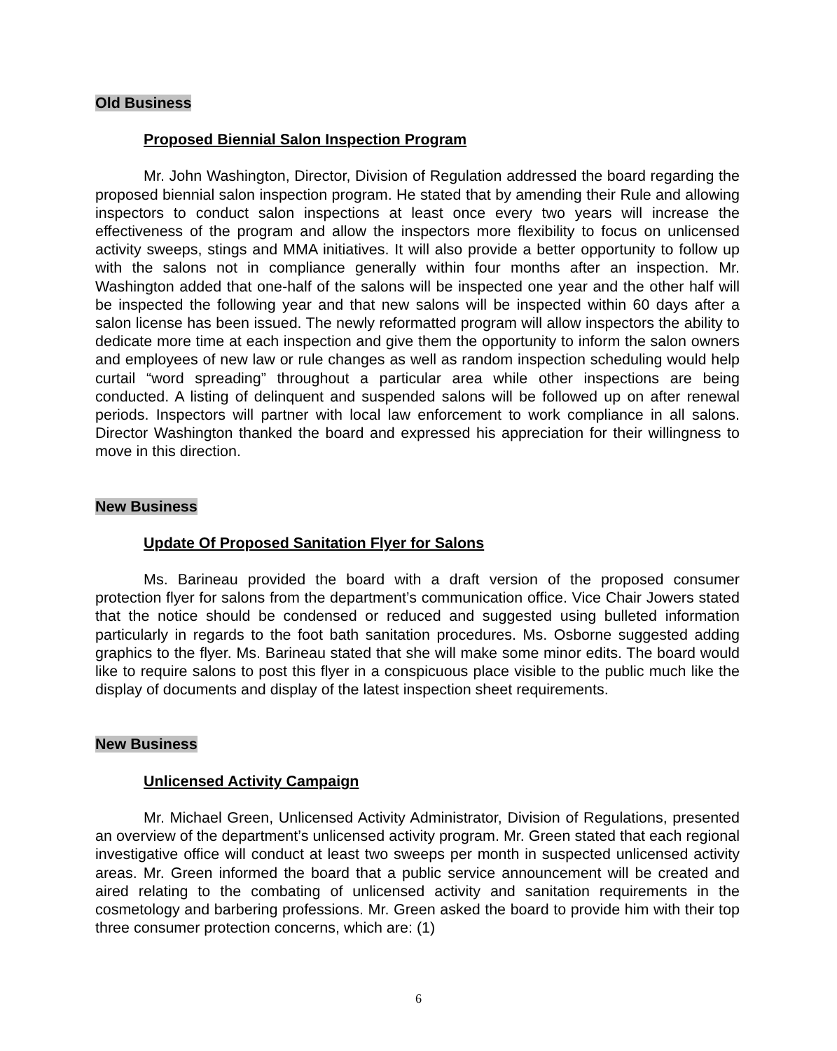Old Business
Proposed Biennial Salon Inspection Program
Mr. John Washington, Director, Division of Regulation addressed the board regarding the proposed biennial salon inspection program. He stated that by amending their Rule and allowing inspectors to conduct salon inspections at least once every two years will increase the effectiveness of the program and allow the inspectors more flexibility to focus on unlicensed activity sweeps, stings and MMA initiatives. It will also provide a better opportunity to follow up with the salons not in compliance generally within four months after an inspection. Mr. Washington added that one-half of the salons will be inspected one year and the other half will be inspected the following year and that new salons will be inspected within 60 days after a salon license has been issued. The newly reformatted program will allow inspectors the ability to dedicate more time at each inspection and give them the opportunity to inform the salon owners and employees of new law or rule changes as well as random inspection scheduling would help curtail “word spreading” throughout a particular area while other inspections are being conducted. A listing of delinquent and suspended salons will be followed up on after renewal periods. Inspectors will partner with local law enforcement to work compliance in all salons. Director Washington thanked the board and expressed his appreciation for their willingness to move in this direction.
New Business
Update Of Proposed Sanitation Flyer for Salons
Ms. Barineau provided the board with a draft version of the proposed consumer protection flyer for salons from the department’s communication office. Vice Chair Jowers stated that the notice should be condensed or reduced and suggested using bulleted information particularly in regards to the foot bath sanitation procedures. Ms. Osborne suggested adding graphics to the flyer. Ms. Barineau stated that she will make some minor edits. The board would like to require salons to post this flyer in a conspicuous place visible to the public much like the display of documents and display of the latest inspection sheet requirements.
New Business
Unlicensed Activity Campaign
Mr. Michael Green, Unlicensed Activity Administrator, Division of Regulations, presented an overview of the department’s unlicensed activity program. Mr. Green stated that each regional investigative office will conduct at least two sweeps per month in suspected unlicensed activity areas. Mr. Green informed the board that a public service announcement will be created and aired relating to the combating of unlicensed activity and sanitation requirements in the cosmetology and barbering professions. Mr. Green asked the board to provide him with their top three consumer protection concerns, which are: (1)
6